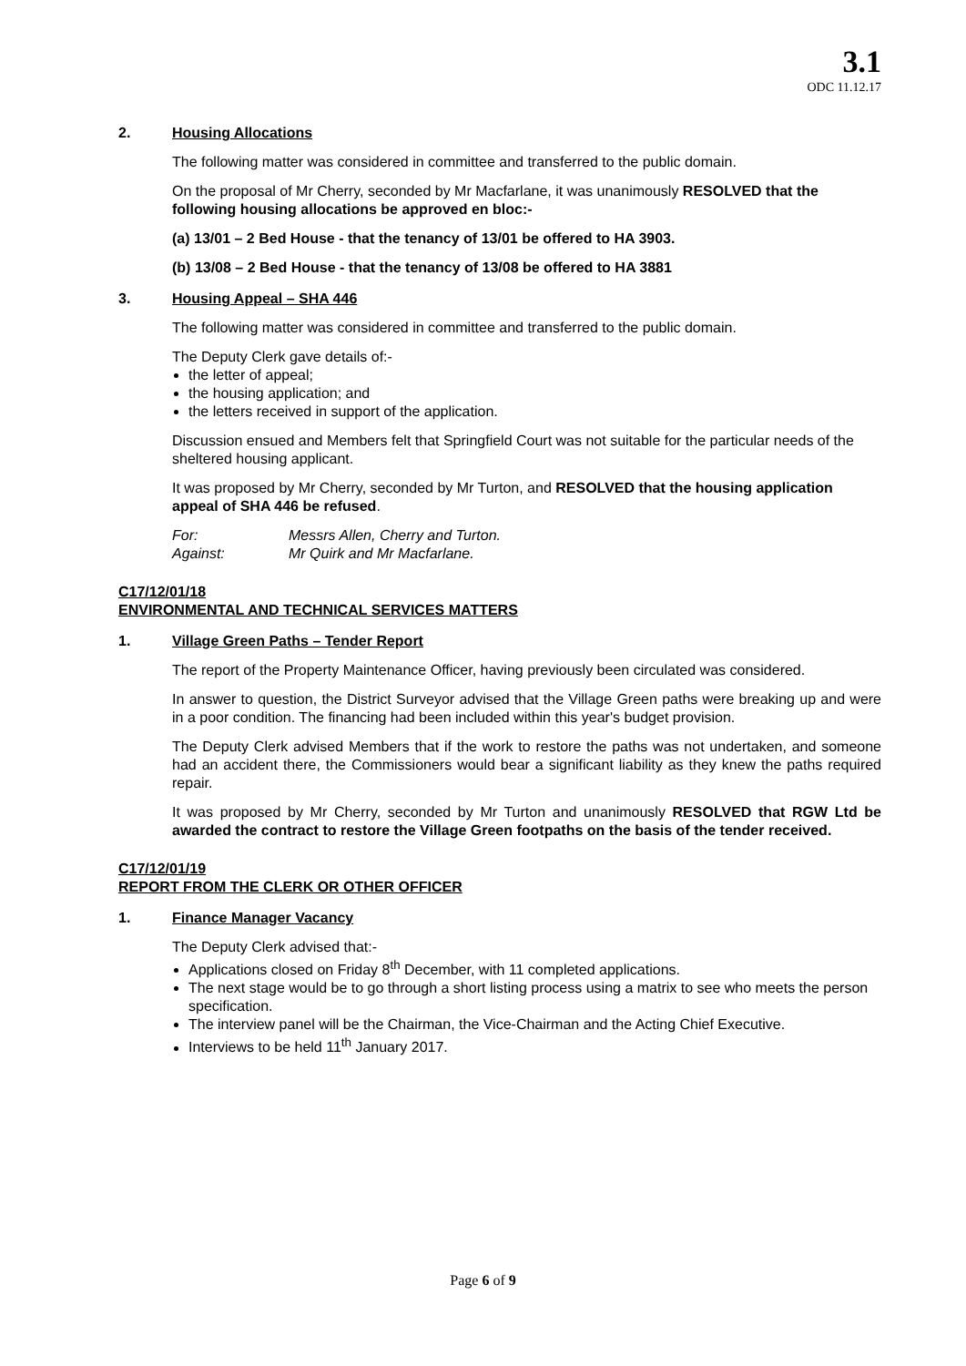3.1
ODC 11.12.17
2. Housing Allocations
The following matter was considered in committee and transferred to the public domain.
On the proposal of Mr Cherry, seconded by Mr Macfarlane, it was unanimously RESOLVED that the following housing allocations be approved en bloc:-
(a) 13/01 – 2 Bed House - that the tenancy of 13/01 be offered to HA 3903.
(b) 13/08 – 2 Bed House - that the tenancy of 13/08 be offered to HA 3881
3. Housing Appeal – SHA 446
The following matter was considered in committee and transferred to the public domain.
The Deputy Clerk gave details of:-
the letter of appeal;
the housing application; and
the letters received in support of the application.
Discussion ensued and Members felt that Springfield Court was not suitable for the particular needs of the sheltered housing applicant.
It was proposed by Mr Cherry, seconded by Mr Turton, and RESOLVED that the housing application appeal of SHA 446 be refused.
For: Messrs Allen, Cherry and Turton.
Against: Mr Quirk and Mr Macfarlane.
C17/12/01/18
ENVIRONMENTAL AND TECHNICAL SERVICES MATTERS
1. Village Green Paths – Tender Report
The report of the Property Maintenance Officer, having previously been circulated was considered.
In answer to question, the District Surveyor advised that the Village Green paths were breaking up and were in a poor condition. The financing had been included within this year's budget provision.
The Deputy Clerk advised Members that if the work to restore the paths was not undertaken, and someone had an accident there, the Commissioners would bear a significant liability as they knew the paths required repair.
It was proposed by Mr Cherry, seconded by Mr Turton and unanimously RESOLVED that RGW Ltd be awarded the contract to restore the Village Green footpaths on the basis of the tender received.
C17/12/01/19
REPORT FROM THE CLERK OR OTHER OFFICER
1. Finance Manager Vacancy
The Deputy Clerk advised that:-
Applications closed on Friday 8<sup>th</sup> December, with 11 completed applications.
The next stage would be to go through a short listing process using a matrix to see who meets the person specification.
The interview panel will be the Chairman, the Vice-Chairman and the Acting Chief Executive.
Interviews to be held 11<sup>th</sup> January 2017.
Page 6 of 9